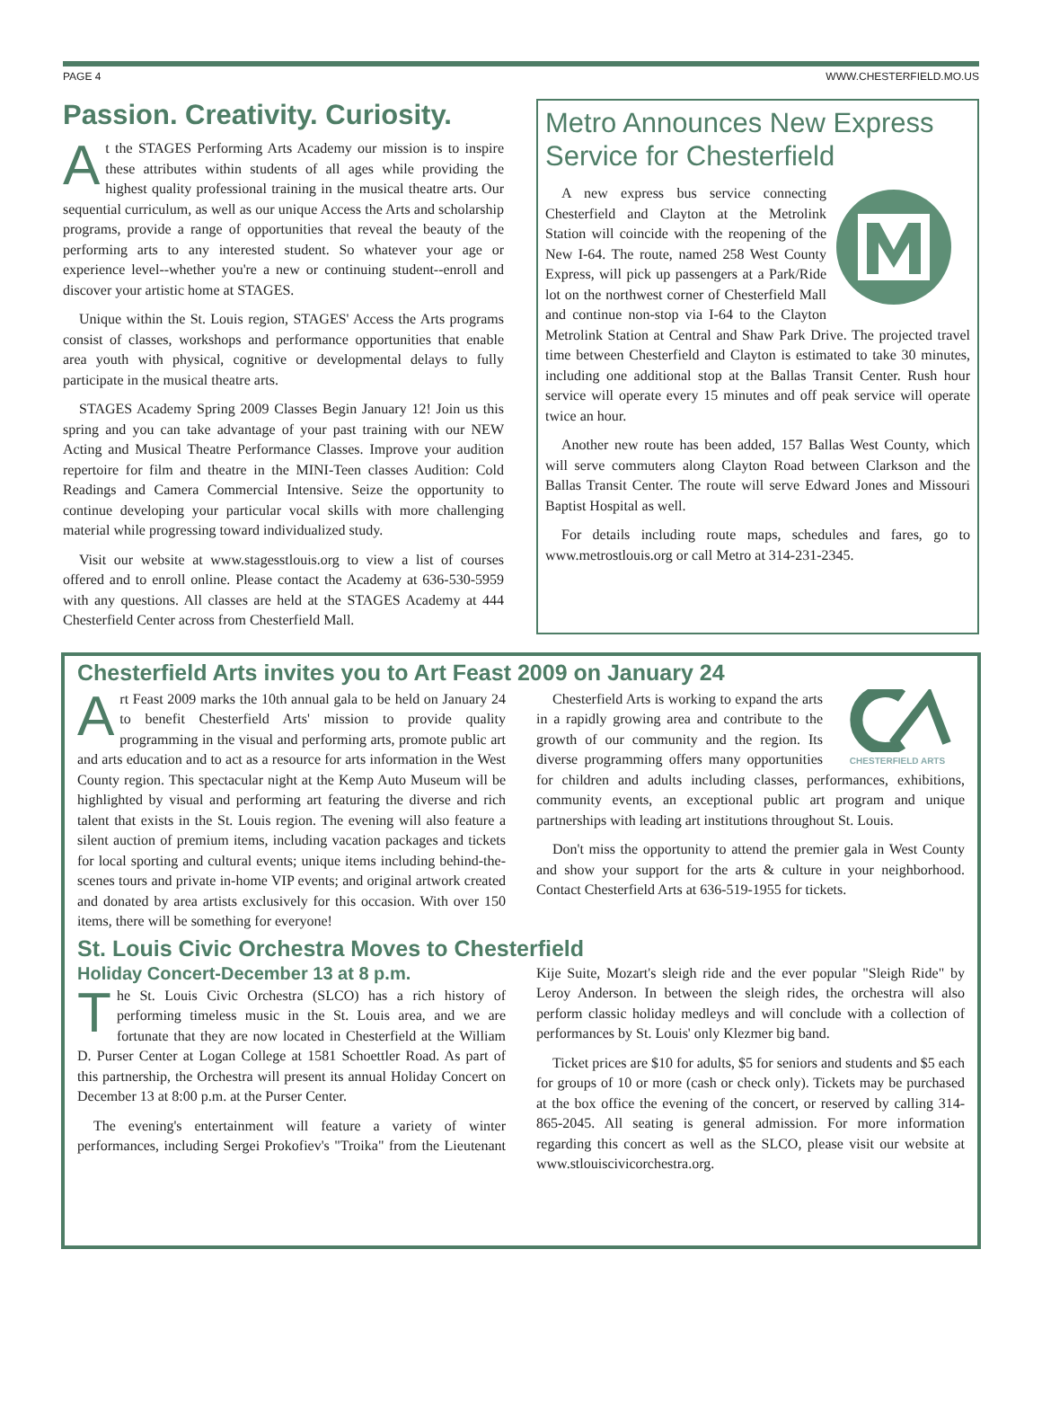PAGE 4 WWW.CHESTERFIELD.MO.US
Passion. Creativity. Curiosity.
At the STAGES Performing Arts Academy our mission is to inspire these attributes within students of all ages while providing the highest quality professional training in the musical theatre arts. Our sequential curriculum, as well as our unique Access the Arts and scholarship programs, provide a range of opportunities that reveal the beauty of the performing arts to any interested student. So whatever your age or experience level--whether you're a new or continuing student--enroll and discover your artistic home at STAGES.
Unique within the St. Louis region, STAGES' Access the Arts programs consist of classes, workshops and performance opportunities that enable area youth with physical, cognitive or developmental delays to fully participate in the musical theatre arts.
STAGES Academy Spring 2009 Classes Begin January 12! Join us this spring and you can take advantage of your past training with our NEW Acting and Musical Theatre Performance Classes. Improve your audition repertoire for film and theatre in the MINI-Teen classes Audition: Cold Readings and Camera Commercial Intensive. Seize the opportunity to continue developing your particular vocal skills with more challenging material while progressing toward individualized study.
Visit our website at www.stagesstlouis.org to view a list of courses offered and to enroll online. Please contact the Academy at 636-530-5959 with any questions. All classes are held at the STAGES Academy at 444 Chesterfield Center across from Chesterfield Mall.
Metro Announces New Express Service for Chesterfield
A new express bus service connecting Chesterfield and Clayton at the Metrolink Station will coincide with the reopening of the New I-64. The route, named 258 West County Express, will pick up passengers at a Park/Ride lot on the northwest corner of Chesterfield Mall and continue non-stop via I-64 to the Clayton Metrolink Station at Central and Shaw Park Drive. The projected travel time between Chesterfield and Clayton is estimated to take 30 minutes, including one additional stop at the Ballas Transit Center. Rush hour service will operate every 15 minutes and off peak service will operate twice an hour.
Another new route has been added, 157 Ballas West County, which will serve commuters along Clayton Road between Clarkson and the Ballas Transit Center. The route will serve Edward Jones and Missouri Baptist Hospital as well.
For details including route maps, schedules and fares, go to www.metrostlouis.org or call Metro at 314-231-2345.
Chesterfield Arts invites you to Art Feast 2009 on January 24
Art Feast 2009 marks the 10th annual gala to be held on January 24 to benefit Chesterfield Arts' mission to provide quality programming in the visual and performing arts, promote public art and arts education and to act as a resource for arts information in the West County region. This spectacular night at the Kemp Auto Museum will be highlighted by visual and performing art featuring the diverse and rich talent that exists in the St. Louis region. The evening will also feature a silent auction of premium items, including vacation packages and tickets for local sporting and cultural events; unique items including behind-the-scenes tours and private in-home VIP events; and original artwork created and donated by area artists exclusively for this occasion. With over 150 items, there will be something for everyone!
CHESTERFIELD ARTS
Chesterfield Arts is working to expand the arts in a rapidly growing area and contribute to the growth of our community and the region. Its diverse programming offers many opportunities for children and adults including classes, performances, exhibitions, community events, an exceptional public art program and unique partnerships with leading art institutions throughout St. Louis.
Don't miss the opportunity to attend the premier gala in West County and show your support for the arts & culture in your neighborhood. Contact Chesterfield Arts at 636-519-1955 for tickets.
St. Louis Civic Orchestra Moves to Chesterfield
Holiday Concert-December 13 at 8 p.m.
The St. Louis Civic Orchestra (SLCO) has a rich history of performing timeless music in the St. Louis area, and we are fortunate that they are now located in Chesterfield at the William D. Purser Center at Logan College at 1581 Schoettler Road. As part of this partnership, the Orchestra will present its annual Holiday Concert on December 13 at 8:00 p.m. at the Purser Center.
The evening's entertainment will feature a variety of winter performances, including Sergei Prokofiev's "Troika" from the Lieutenant Kije Suite, Mozart's sleigh ride and the ever popular "Sleigh Ride" by Leroy Anderson. In between the sleigh rides, the orchestra will also perform classic holiday medleys and will conclude with a collection of performances by St. Louis' only Klezmer big band.
Ticket prices are $10 for adults, $5 for seniors and students and $5 each for groups of 10 or more (cash or check only). Tickets may be purchased at the box office the evening of the concert, or reserved by calling 314-865-2045. All seating is general admission. For more information regarding this concert as well as the SLCO, please visit our website at www.stlouiscivicorchestra.org.